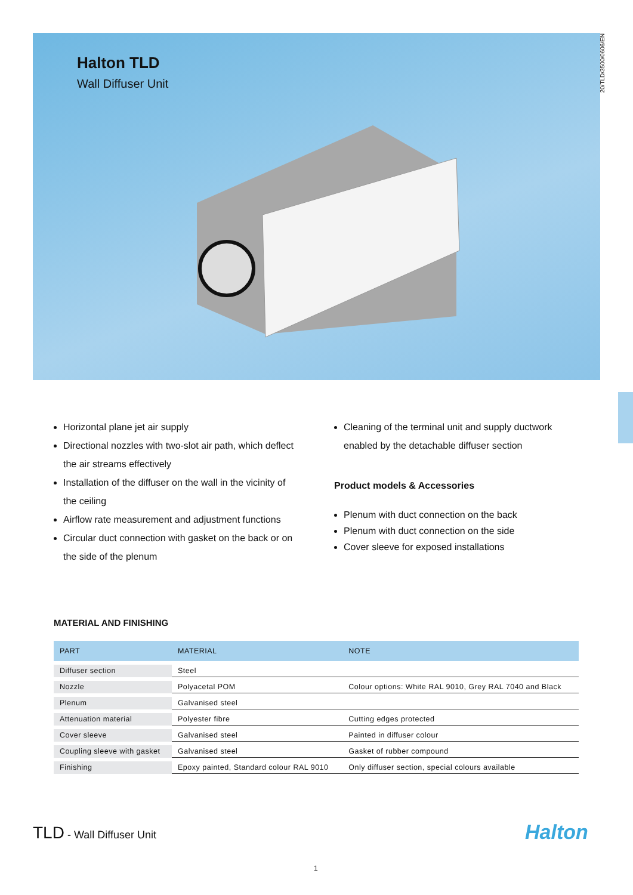20/TLD/3500/0606/EN
Halton TLD
Wall Diffuser Unit
Horizontal plane jet air supply
Directional nozzles with two-slot air path, which deflect the air streams effectively
Installation of the diffuser on the wall in the vicinity of the ceiling
Airflow rate measurement and adjustment functions
Circular duct connection with gasket on the back or on the side of the plenum
Cleaning of the terminal unit and supply ductwork enabled by the detachable diffuser section
Product models & Accessories
Plenum with duct connection on the back
Plenum with duct connection on the side
Cover sleeve for exposed installations
MATERIAL AND FINISHING
| PART | MATERIAL | NOTE |
| --- | --- | --- |
| Diffuser section | Steel | |
| Nozzle | Polyacetal POM | Colour options: White RAL 9010, Grey RAL 7040 and Black |
| Plenum | Galvanised steel | |
| Attenuation material | Polyester fibre | Cutting edges protected |
| Cover sleeve | Galvanised steel | Painted in diffuser colour |
| Coupling sleeve with gasket | Galvanised steel | Gasket of rubber compound |
| Finishing | Epoxy painted, Standard colour RAL 9010 | Only diffuser section, special colours available |
TLD - Wall Diffuser Unit Halton
1